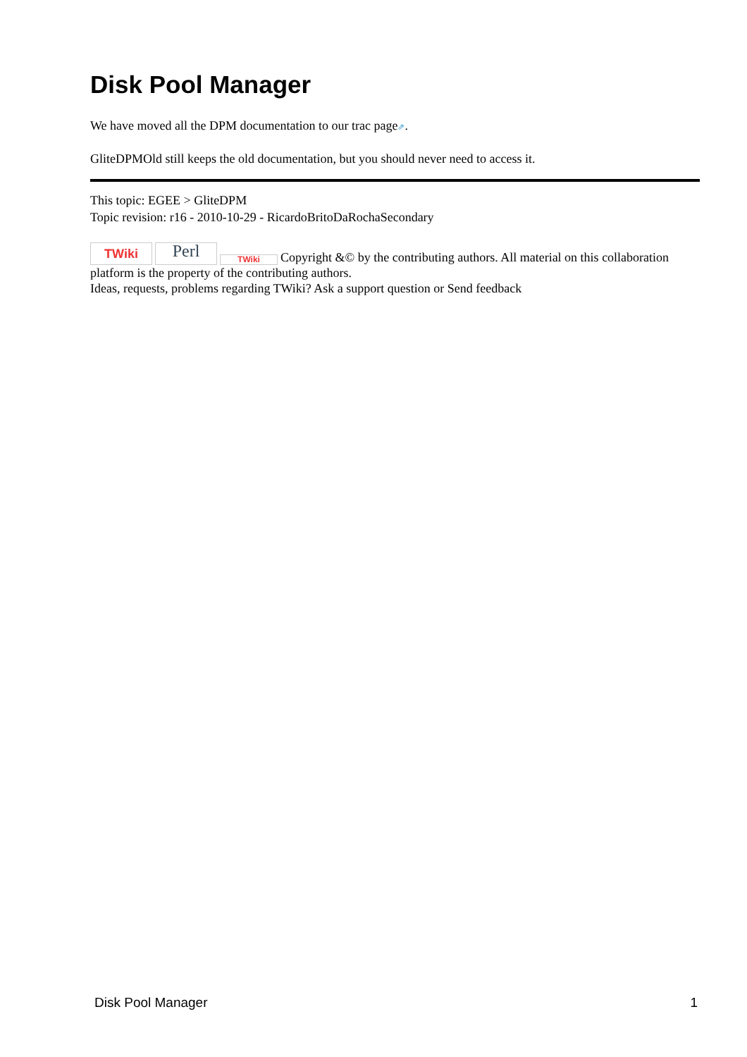Disk Pool Manager
We have moved all the DPM documentation to our trac page⇗.
GliteDPMOld still keeps the old documentation, but you should never need to access it.
This topic: EGEE > GliteDPM
Topic revision: r16 - 2010-10-29 - RicardoBritoDaRochaSecondary
TWiki Perl TWiki Copyright &© by the contributing authors. All material on this collaboration platform is the property of the contributing authors.
Ideas, requests, problems regarding TWiki? Ask a support question or Send feedback
Disk Pool Manager 1